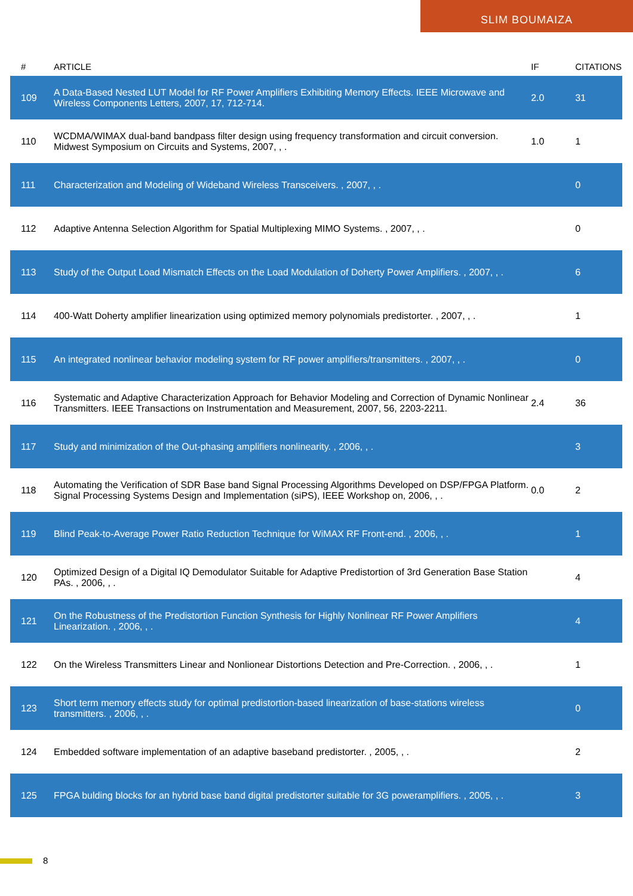SLIM BOUMAIZA
| # | ARTICLE | IF | CITATIONS |
| --- | --- | --- | --- |
| 109 | A Data-Based Nested LUT Model for RF Power Amplifiers Exhibiting Memory Effects. IEEE Microwave and Wireless Components Letters, 2007, 17, 712-714. | 2.0 | 31 |
| 110 | WCDMA/WIMAX dual-band bandpass filter design using frequency transformation and circuit conversion. Midwest Symposium on Circuits and Systems, 2007, , . | 1.0 | 1 |
| 111 | Characterization and Modeling of Wideband Wireless Transceivers. , 2007, , . | | 0 |
| 112 | Adaptive Antenna Selection Algorithm for Spatial Multiplexing MIMO Systems. , 2007, , . | | 0 |
| 113 | Study of the Output Load Mismatch Effects on the Load Modulation of Doherty Power Amplifiers. , 2007, , . | | 6 |
| 114 | 400-Watt Doherty amplifier linearization using optimized memory polynomials predistorter. , 2007, , . | | 1 |
| 115 | An integrated nonlinear behavior modeling system for RF power amplifiers/transmitters. , 2007, , . | | 0 |
| 116 | Systematic and Adaptive Characterization Approach for Behavior Modeling and Correction of Dynamic Nonlinear Transmitters. IEEE Transactions on Instrumentation and Measurement, 2007, 56, 2203-2211. | 2.4 | 36 |
| 117 | Study and minimization of the Out-phasing amplifiers nonlinearity. , 2006, , . | | 3 |
| 118 | Automating the Verification of SDR Base band Signal Processing Algorithms Developed on DSP/FPGA Platform. Signal Processing Systems Design and Implementation (siPS), IEEE Workshop on, 2006, , . | 0.0 | 2 |
| 119 | Blind Peak-to-Average Power Ratio Reduction Technique for WiMAX RF Front-end. , 2006, , . | | 1 |
| 120 | Optimized Design of a Digital IQ Demodulator Suitable for Adaptive Predistortion of 3rd Generation Base Station PAs. , 2006, , . | | 4 |
| 121 | On the Robustness of the Predistortion Function Synthesis for Highly Nonlinear RF Power Amplifiers Linearization. , 2006, , . | | 4 |
| 122 | On the Wireless Transmitters Linear and Nonlionear Distortions Detection and Pre-Correction. , 2006, , . | | 1 |
| 123 | Short term memory effects study for optimal predistortion-based linearization of base-stations wireless transmitters. , 2006, , . | | 0 |
| 124 | Embedded software implementation of an adaptive baseband predistorter. , 2005, , . | | 2 |
| 125 | FPGA bulding blocks for an hybrid base band digital predistorter suitable for 3G poweramplifiers. , 2005, , . | | 3 |
8